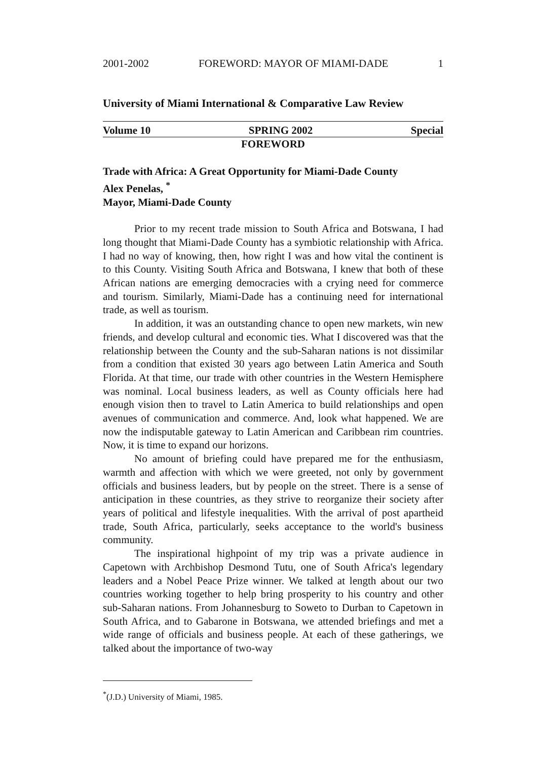2001-2002 FOREWORD: MAYOR OF MIAMI-DADE 1
University of Miami International & Comparative Law Review
Volume 10 SPRING 2002 Special
FOREWORD
Trade with Africa: A Great Opportunity for Miami-Dade County
Alex Penelas, <sup>*</sup>
Mayor, Miami-Dade County
Prior to my recent trade mission to South Africa and Botswana, I had long thought that Miami-Dade County has a symbiotic relationship with Africa. I had no way of knowing, then, how right I was and how vital the continent is to this County. Visiting South Africa and Botswana, I knew that both of these African nations are emerging democracies with a crying need for commerce and tourism. Similarly, Miami-Dade has a continuing need for international trade, as well as tourism.
In addition, it was an outstanding chance to open new markets, win new friends, and develop cultural and economic ties. What I discovered was that the relationship between the County and the sub-Saharan nations is not dissimilar from a condition that existed 30 years ago between Latin America and South Florida. At that time, our trade with other countries in the Western Hemisphere was nominal. Local business leaders, as well as County officials here had enough vision then to travel to Latin America to build relationships and open avenues of communication and commerce. And, look what happened. We are now the indisputable gateway to Latin American and Caribbean rim countries. Now, it is time to expand our horizons.
No amount of briefing could have prepared me for the enthusiasm, warmth and affection with which we were greeted, not only by government officials and business leaders, but by people on the street. There is a sense of anticipation in these countries, as they strive to reorganize their society after years of political and lifestyle inequalities. With the arrival of post apartheid trade, South Africa, particularly, seeks acceptance to the world's business community.
The inspirational highpoint of my trip was a private audience in Capetown with Archbishop Desmond Tutu, one of South Africa's legendary leaders and a Nobel Peace Prize winner. We talked at length about our two countries working together to help bring prosperity to his country and other sub-Saharan nations. From Johannesburg to Soweto to Durban to Capetown in South Africa, and to Gabarone in Botswana, we attended briefings and met a wide range of officials and business people. At each of these gatherings, we talked about the importance of two-way
<sup>*</sup> (J.D.) University of Miami, 1985.